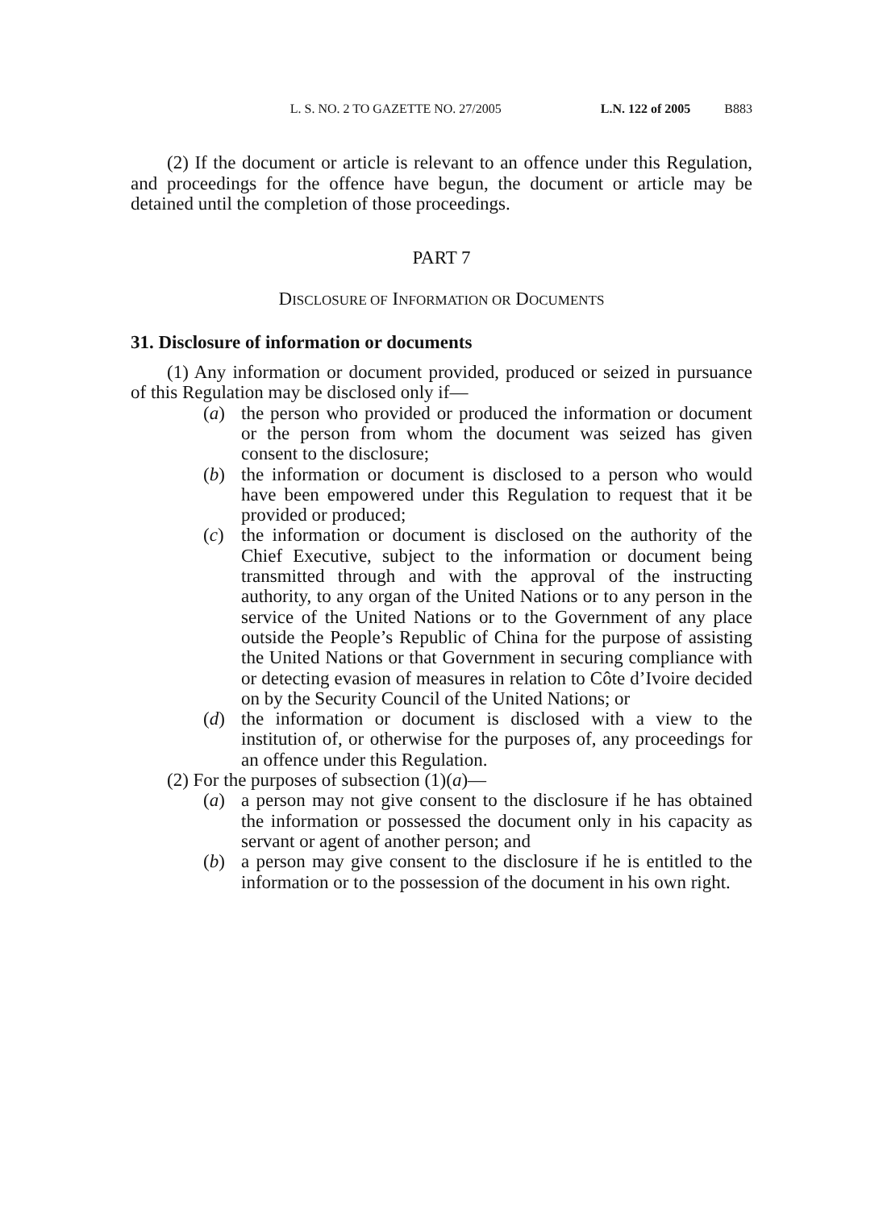L. S. NO. 2 TO GAZETTE NO. 27/2005 L.N. 122 of 2005 B883
(2) If the document or article is relevant to an offence under this Regulation, and proceedings for the offence have begun, the document or article may be detained until the completion of those proceedings.
PART 7
DISCLOSURE OF INFORMATION OR DOCUMENTS
31. Disclosure of information or documents
(1) Any information or document provided, produced or seized in pursuance of this Regulation may be disclosed only if—
(a) the person who provided or produced the information or document or the person from whom the document was seized has given consent to the disclosure;
(b) the information or document is disclosed to a person who would have been empowered under this Regulation to request that it be provided or produced;
(c) the information or document is disclosed on the authority of the Chief Executive, subject to the information or document being transmitted through and with the approval of the instructing authority, to any organ of the United Nations or to any person in the service of the United Nations or to the Government of any place outside the People’s Republic of China for the purpose of assisting the United Nations or that Government in securing compliance with or detecting evasion of measures in relation to Côte d’Ivoire decided on by the Security Council of the United Nations; or
(d) the information or document is disclosed with a view to the institution of, or otherwise for the purposes of, any proceedings for an offence under this Regulation.
(2) For the purposes of subsection (1)(a)—
(a) a person may not give consent to the disclosure if he has obtained the information or possessed the document only in his capacity as servant or agent of another person; and
(b) a person may give consent to the disclosure if he is entitled to the information or to the possession of the document in his own right.